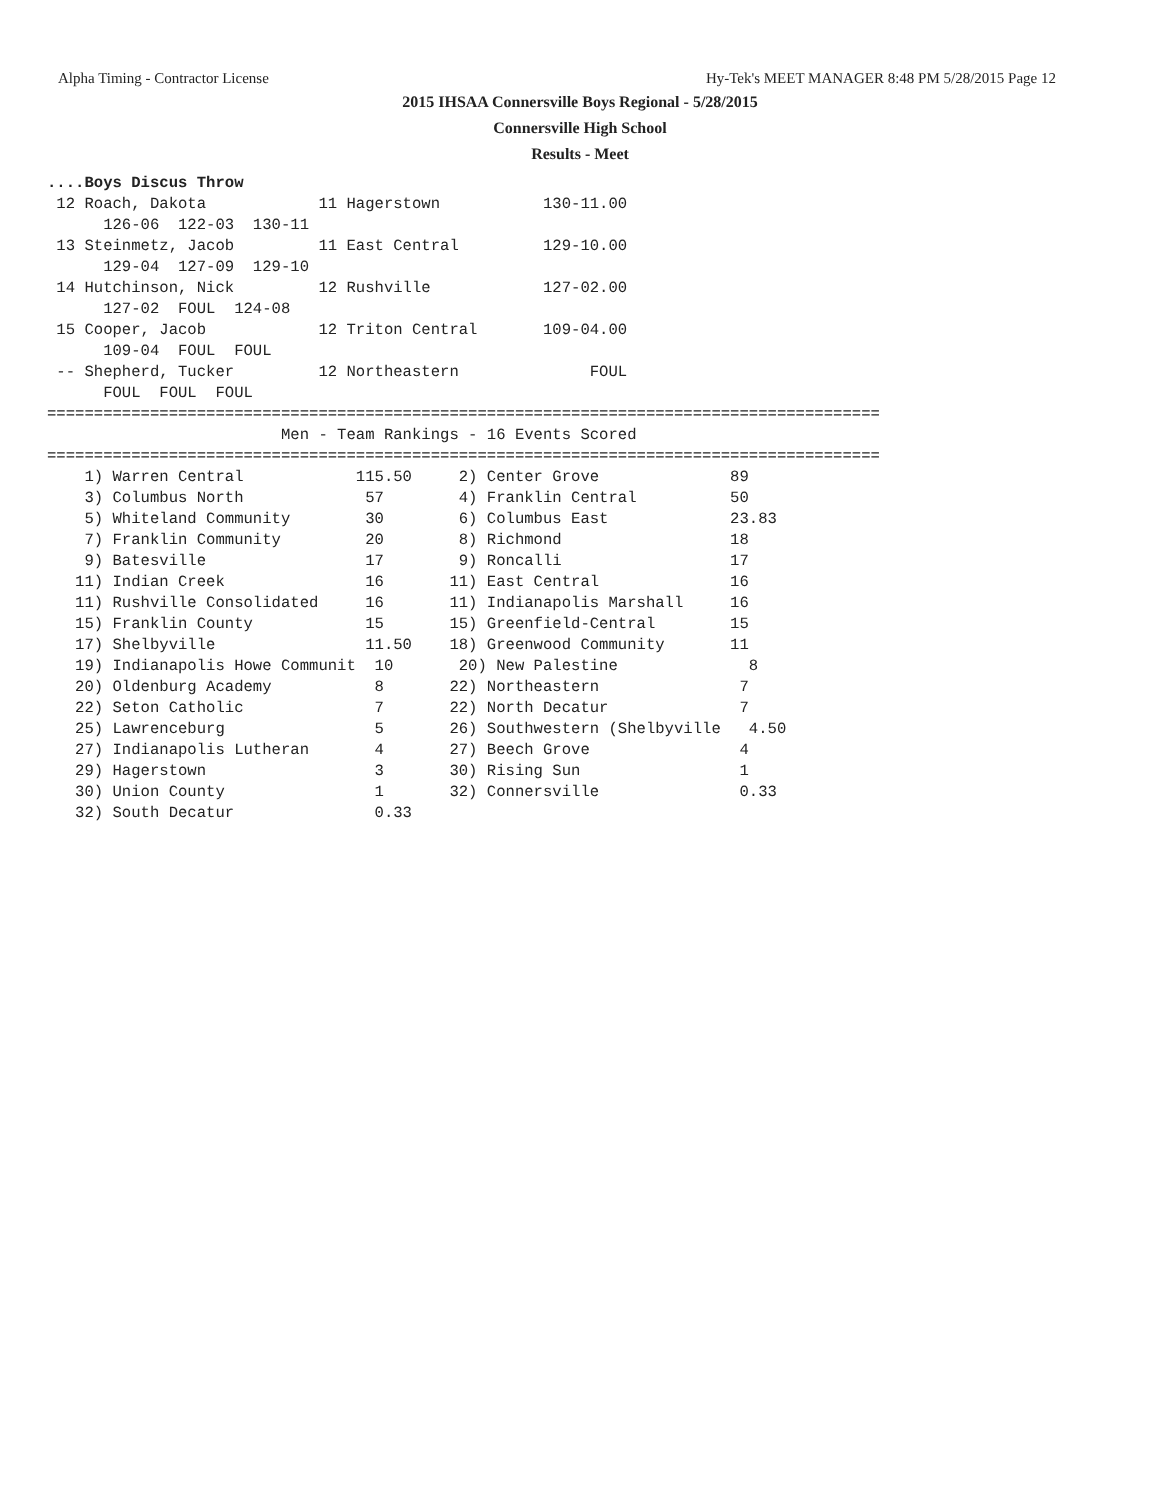Alpha Timing - Contractor License Hy-Tek's MEET MANAGER 8:48 PM 5/28/2015 Page 12
2015 IHSAA Connersville Boys Regional - 5/28/2015
Connersville High School
Results - Meet
....Boys Discus Throw
 12 Roach, Dakota            11 Hagerstown           130-11.00
      126-06  122-03  130-11
 13 Steinmetz, Jacob         11 East Central         129-10.00
      129-04  127-09  129-10
 14 Hutchinson, Nick         12 Rushville            127-02.00
      127-02  FOUL  124-08
 15 Cooper, Jacob            12 Triton Central       109-04.00
      109-04  FOUL  FOUL
 -- Shepherd, Tucker         12 Northeastern              FOUL
      FOUL  FOUL  FOUL
=========================================================================================
                         Men - Team Rankings - 16 Events Scored
=========================================================================================
    1) Warren Central            115.50     2) Center Grove              89
    3) Columbus North             57        4) Franklin Central          50
    5) Whiteland Community        30        6) Columbus East             23.83
    7) Franklin Community         20        8) Richmond                  18
    9) Batesville                 17        9) Roncalli                  17
   11) Indian Creek               16       11) East Central              16
   11) Rushville Consolidated     16       11) Indianapolis Marshall     16
   15) Franklin County            15       15) Greenfield-Central        15
   17) Shelbyville                11.50    18) Greenwood Community       11
   19) Indianapolis Howe Communit  10       20) New Palestine              8
   20) Oldenburg Academy           8       22) Northeastern               7
   22) Seton Catholic              7       22) North Decatur              7
   25) Lawrenceburg                5       26) Southwestern (Shelbyville   4.50
   27) Indianapolis Lutheran       4       27) Beech Grove                4
   29) Hagerstown                  3       30) Rising Sun                 1
   30) Union County                1       32) Connersville               0.33
   32) South Decatur               0.33